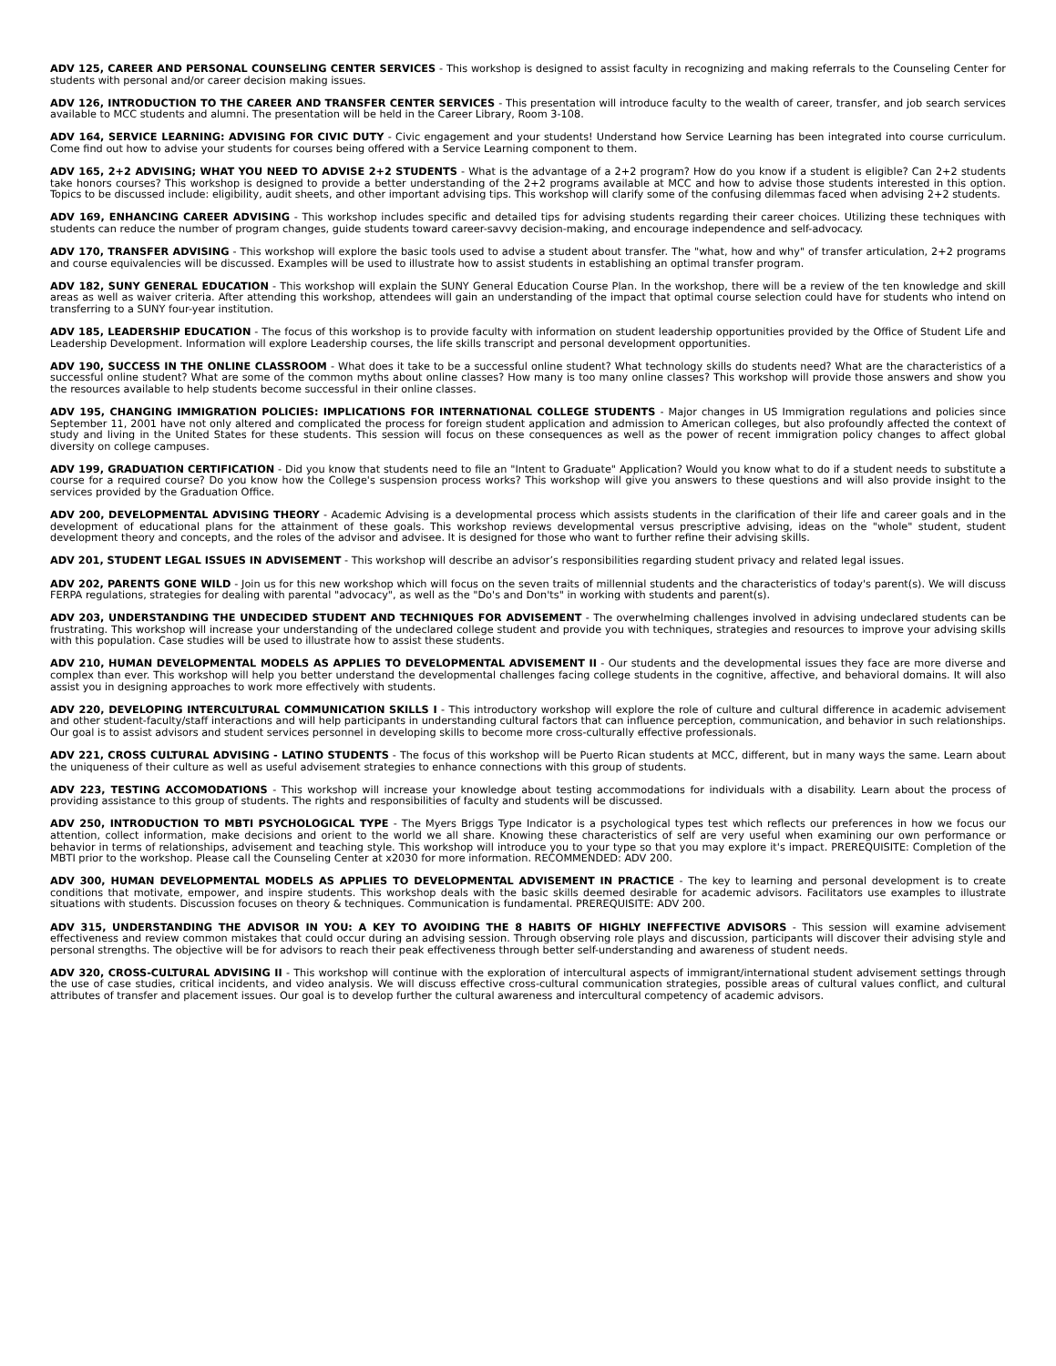ADV 125, CAREER AND PERSONAL COUNSELING CENTER SERVICES - This workshop is designed to assist faculty in recognizing and making referrals to the Counseling Center for students with personal and/or career decision making issues.
ADV 126, INTRODUCTION TO THE CAREER AND TRANSFER CENTER SERVICES - This presentation will introduce faculty to the wealth of career, transfer, and job search services available to MCC students and alumni. The presentation will be held in the Career Library, Room 3-108.
ADV 164, SERVICE LEARNING: ADVISING FOR CIVIC DUTY - Civic engagement and your students! Understand how Service Learning has been integrated into course curriculum. Come find out how to advise your students for courses being offered with a Service Learning component to them.
ADV 165, 2+2 ADVISING; WHAT YOU NEED TO ADVISE 2+2 STUDENTS - What is the advantage of a 2+2 program? How do you know if a student is eligible? Can 2+2 students take honors courses? This workshop is designed to provide a better understanding of the 2+2 programs available at MCC and how to advise those students interested in this option. Topics to be discussed include: eligibility, audit sheets, and other important advising tips. This workshop will clarify some of the confusing dilemmas faced when advising 2+2 students.
ADV 169, ENHANCING CAREER ADVISING - This workshop includes specific and detailed tips for advising students regarding their career choices. Utilizing these techniques with students can reduce the number of program changes, guide students toward career-savvy decision-making, and encourage independence and self-advocacy.
ADV 170, TRANSFER ADVISING - This workshop will explore the basic tools used to advise a student about transfer. The "what, how and why" of transfer articulation, 2+2 programs and course equivalencies will be discussed. Examples will be used to illustrate how to assist students in establishing an optimal transfer program.
ADV 182, SUNY GENERAL EDUCATION - This workshop will explain the SUNY General Education Course Plan. In the workshop, there will be a review of the ten knowledge and skill areas as well as waiver criteria. After attending this workshop, attendees will gain an understanding of the impact that optimal course selection could have for students who intend on transferring to a SUNY four-year institution.
ADV 185, LEADERSHIP EDUCATION - The focus of this workshop is to provide faculty with information on student leadership opportunities provided by the Office of Student Life and Leadership Development. Information will explore Leadership courses, the life skills transcript and personal development opportunities.
ADV 190, SUCCESS IN THE ONLINE CLASSROOM - What does it take to be a successful online student? What technology skills do students need? What are the characteristics of a successful online student? What are some of the common myths about online classes? How many is too many online classes? This workshop will provide those answers and show you the resources available to help students become successful in their online classes.
ADV 195, CHANGING IMMIGRATION POLICIES: IMPLICATIONS FOR INTERNATIONAL COLLEGE STUDENTS - Major changes in US Immigration regulations and policies since September 11, 2001 have not only altered and complicated the process for foreign student application and admission to American colleges, but also profoundly affected the context of study and living in the United States for these students. This session will focus on these consequences as well as the power of recent immigration policy changes to affect global diversity on college campuses.
ADV 199, GRADUATION CERTIFICATION - Did you know that students need to file an "Intent to Graduate" Application? Would you know what to do if a student needs to substitute a course for a required course? Do you know how the College's suspension process works? This workshop will give you answers to these questions and will also provide insight to the services provided by the Graduation Office.
ADV 200, DEVELOPMENTAL ADVISING THEORY - Academic Advising is a developmental process which assists students in the clarification of their life and career goals and in the development of educational plans for the attainment of these goals. This workshop reviews developmental versus prescriptive advising, ideas on the "whole" student, student development theory and concepts, and the roles of the advisor and advisee. It is designed for those who want to further refine their advising skills.
ADV 201, STUDENT LEGAL ISSUES IN ADVISEMENT - This workshop will describe an advisor’s responsibilities regarding student privacy and related legal issues.
ADV 202, PARENTS GONE WILD - Join us for this new workshop which will focus on the seven traits of millennial students and the characteristics of today's parent(s). We will discuss FERPA regulations, strategies for dealing with parental "advocacy", as well as the "Do's and Don'ts" in working with students and parent(s).
ADV 203, UNDERSTANDING THE UNDECIDED STUDENT AND TECHNIQUES FOR ADVISEMENT - The overwhelming challenges involved in advising undeclared students can be frustrating. This workshop will increase your understanding of the undeclared college student and provide you with techniques, strategies and resources to improve your advising skills with this population. Case studies will be used to illustrate how to assist these students.
ADV 210, HUMAN DEVELOPMENTAL MODELS AS APPLIES TO DEVELOPMENTAL ADVISEMENT II - Our students and the developmental issues they face are more diverse and complex than ever. This workshop will help you better understand the developmental challenges facing college students in the cognitive, affective, and behavioral domains. It will also assist you in designing approaches to work more effectively with students.
ADV 220, DEVELOPING INTERCULTURAL COMMUNICATION SKILLS I - This introductory workshop will explore the role of culture and cultural difference in academic advisement and other student-faculty/staff interactions and will help participants in understanding cultural factors that can influence perception, communication, and behavior in such relationships. Our goal is to assist advisors and student services personnel in developing skills to become more cross-culturally effective professionals.
ADV 221, CROSS CULTURAL ADVISING - LATINO STUDENTS - The focus of this workshop will be Puerto Rican students at MCC, different, but in many ways the same. Learn about the uniqueness of their culture as well as useful advisement strategies to enhance connections with this group of students.
ADV 223, TESTING ACCOMODATIONS - This workshop will increase your knowledge about testing accommodations for individuals with a disability. Learn about the process of providing assistance to this group of students. The rights and responsibilities of faculty and students will be discussed.
ADV 250, INTRODUCTION TO MBTI PSYCHOLOGICAL TYPE - The Myers Briggs Type Indicator is a psychological types test which reflects our preferences in how we focus our attention, collect information, make decisions and orient to the world we all share. Knowing these characteristics of self are very useful when examining our own performance or behavior in terms of relationships, advisement and teaching style. This workshop will introduce you to your type so that you may explore it's impact. PREREQUISITE: Completion of the MBTI prior to the workshop. Please call the Counseling Center at x2030 for more information. RECOMMENDED: ADV 200.
ADV 300, HUMAN DEVELOPMENTAL MODELS AS APPLIES TO DEVELOPMENTAL ADVISEMENT IN PRACTICE - The key to learning and personal development is to create conditions that motivate, empower, and inspire students. This workshop deals with the basic skills deemed desirable for academic advisors. Facilitators use examples to illustrate situations with students. Discussion focuses on theory & techniques. Communication is fundamental. PREREQUISITE: ADV 200.
ADV 315, UNDERSTANDING THE ADVISOR IN YOU: A KEY TO AVOIDING THE 8 HABITS OF HIGHLY INEFFECTIVE ADVISORS - This session will examine advisement effectiveness and review common mistakes that could occur during an advising session. Through observing role plays and discussion, participants will discover their advising style and personal strengths. The objective will be for advisors to reach their peak effectiveness through better self-understanding and awareness of student needs.
ADV 320, CROSS-CULTURAL ADVISING II - This workshop will continue with the exploration of intercultural aspects of immigrant/international student advisement settings through the use of case studies, critical incidents, and video analysis. We will discuss effective cross-cultural communication strategies, possible areas of cultural values conflict, and cultural attributes of transfer and placement issues. Our goal is to develop further the cultural awareness and intercultural competency of academic advisors.